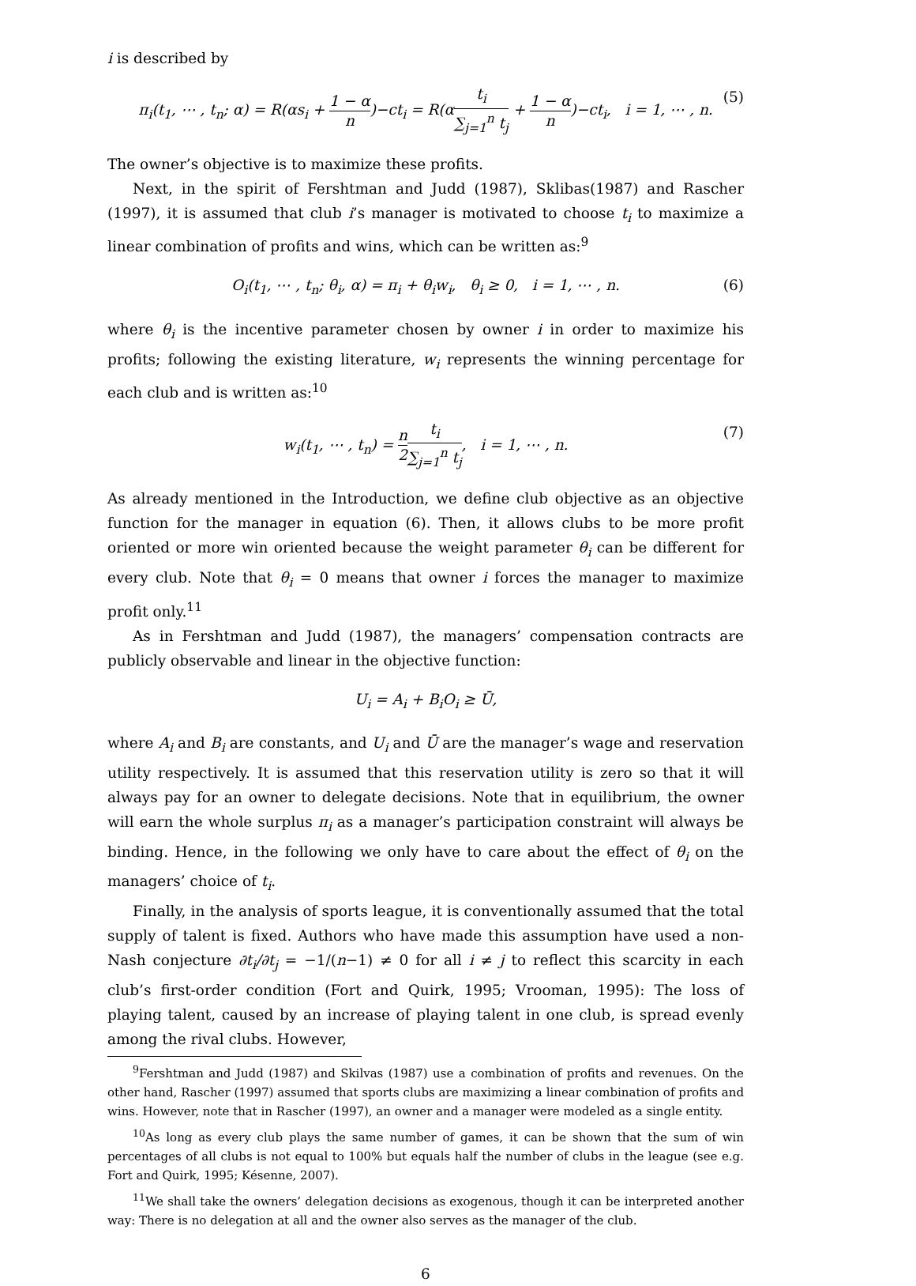i is described by
π<sub>i</sub>(t<sub>1</sub>, ⋯ , t<sub>n</sub>; α) = R(αs<sub>i</sub> + 1 − α n)−ct<sub>i</sub> = R(αt<sub>i</sub> ∑<sub>j=1</sub><sup>n</sup> t<sub>j</sub> + 1 − α n)−ct<sub>i</sub>, i = 1, ⋯ , n. (5)
The owner’s objective is to maximize these profits.
Next, in the spirit of Fershtman and Judd (1987), Sklibas(1987) and Rascher (1997), it is assumed that club i’s manager is motivated to choose t<sub>i</sub> to maximize a linear combination of profits and wins, which can be written as:<sup>9</sup>
O<sub>i</sub>(t<sub>1</sub>, ⋯ , t<sub>n</sub>; θ<sub>i</sub>, α) = π<sub>i</sub> + θ<sub>i</sub>w<sub>i</sub>, θ<sub>i</sub> ≥ 0, i = 1, ⋯ , n. (6)
where θ<sub>i</sub> is the incentive parameter chosen by owner i in order to maximize his profits; following the existing literature, w<sub>i</sub> represents the winning percentage for each club and is written as:<sup>10</sup>
w<sub>i</sub>(t<sub>1</sub>, ⋯ , t<sub>n</sub>) = n 2 t<sub>i</sub> ∑<sub>j=1</sub><sup>n</sup> t<sub>j</sub>, i = 1, ⋯ , n. (7)
As already mentioned in the Introduction, we define club objective as an objective function for the manager in equation (6). Then, it allows clubs to be more profit oriented or more win oriented because the weight parameter θ<sub>i</sub> can be different for every club. Note that θ<sub>i</sub> = 0 means that owner i forces the manager to maximize profit only.<sup>11</sup>
As in Fershtman and Judd (1987), the managers’ compensation contracts are publicly observable and linear in the objective function:
U<sub>i</sub> = A<sub>i</sub> + B<sub>i</sub>O<sub>i</sub> ≥ Ū,
where A<sub>i</sub> and B<sub>i</sub> are constants, and U<sub>i</sub> and Ū are the manager’s wage and reservation utility respectively. It is assumed that this reservation utility is zero so that it will always pay for an owner to delegate decisions. Note that in equilibrium, the owner will earn the whole surplus π<sub>i</sub> as a manager’s participation constraint will always be binding. Hence, in the following we only have to care about the effect of θ<sub>i</sub> on the managers’ choice of t<sub>i</sub>.
Finally, in the analysis of sports league, it is conventionally assumed that the total supply of talent is fixed. Authors who have made this assumption have used a non-Nash conjecture ∂t<sub>i</sub>/∂t<sub>j</sub> = −1/(n−1) ≠ 0 for all i ≠ j to reflect this scarcity in each club’s first-order condition (Fort and Quirk, 1995; Vrooman, 1995): The loss of playing talent, caused by an increase of playing talent in one club, is spread evenly among the rival clubs. However,
<sup>9</sup> Fershtman and Judd (1987) and Skilvas (1987) use a combination of profits and revenues. On the other hand, Rascher (1997) assumed that sports clubs are maximizing a linear combination of profits and wins. However, note that in Rascher (1997), an owner and a manager were modeled as a single entity.
<sup>10</sup> As long as every club plays the same number of games, it can be shown that the sum of win percentages of all clubs is not equal to 100% but equals half the number of clubs in the league (see e.g. Fort and Quirk, 1995; Késenne, 2007).
<sup>11</sup> We shall take the owners’ delegation decisions as exogenous, though it can be interpreted another way: There is no delegation at all and the owner also serves as the manager of the club.
6